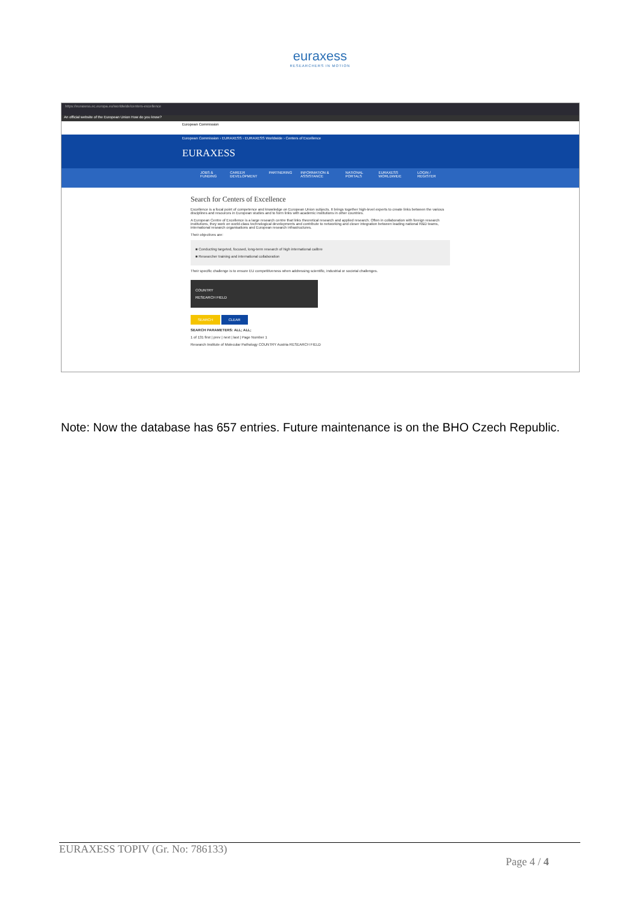euraxess
RESEARCHERS IN MOTION
https://euraxess.ec.europa.eu/worldwide/centers-excellence
An official website of the European Union How do you know?
European Commission
European Commission › EURAXESS › EURAXESS Worldwide › Centers of Excellence
EURAXESS
JOBS & FUNDING CAREER DEVELOPMENT PARTNERING INFORMATION & ASSISTANCE NATIONAL PORTALS EURAXESS WORLDWIDE LOGIN / REGISTER
Search for Centers of Excellence
Excellence is a focal point of competence and knowledge on European Union subjects. It brings together high-level experts to create links between the various disciplines and resources in European studies and to form links with academic institutions in other countries.
A European Centre of Excellence is a large research centre that links theoretical research and applied research. Often in collaboration with foreign research institutions, they work on world-class technological developments and contribute to networking and closer integration between leading national R&D teams, international research organisations and European research infrastructures.
Their objectives are:
■ Conducting targeted, focused, long-term research of high international calibre
■ Researcher training and international collaboration
Their specific challenge is to ensure EU competitiveness when addressing scientific, industrial or societal challenges.
COUNTRY
RESEARCH FIELD
SEARCH CLEAR
SEARCH PARAMETERS: ALL; ALL;
1 of 131 first | prev | next | last | Page Number 1
Research Institute of Molecular Pathology COUNTRY Austria RESEARCH FIELD
Note: Now the database has 657 entries. Future maintenance is on the BHO Czech Republic.
EURAXESS TOPIV (Gr. No: 786133)
Page 4 / 4